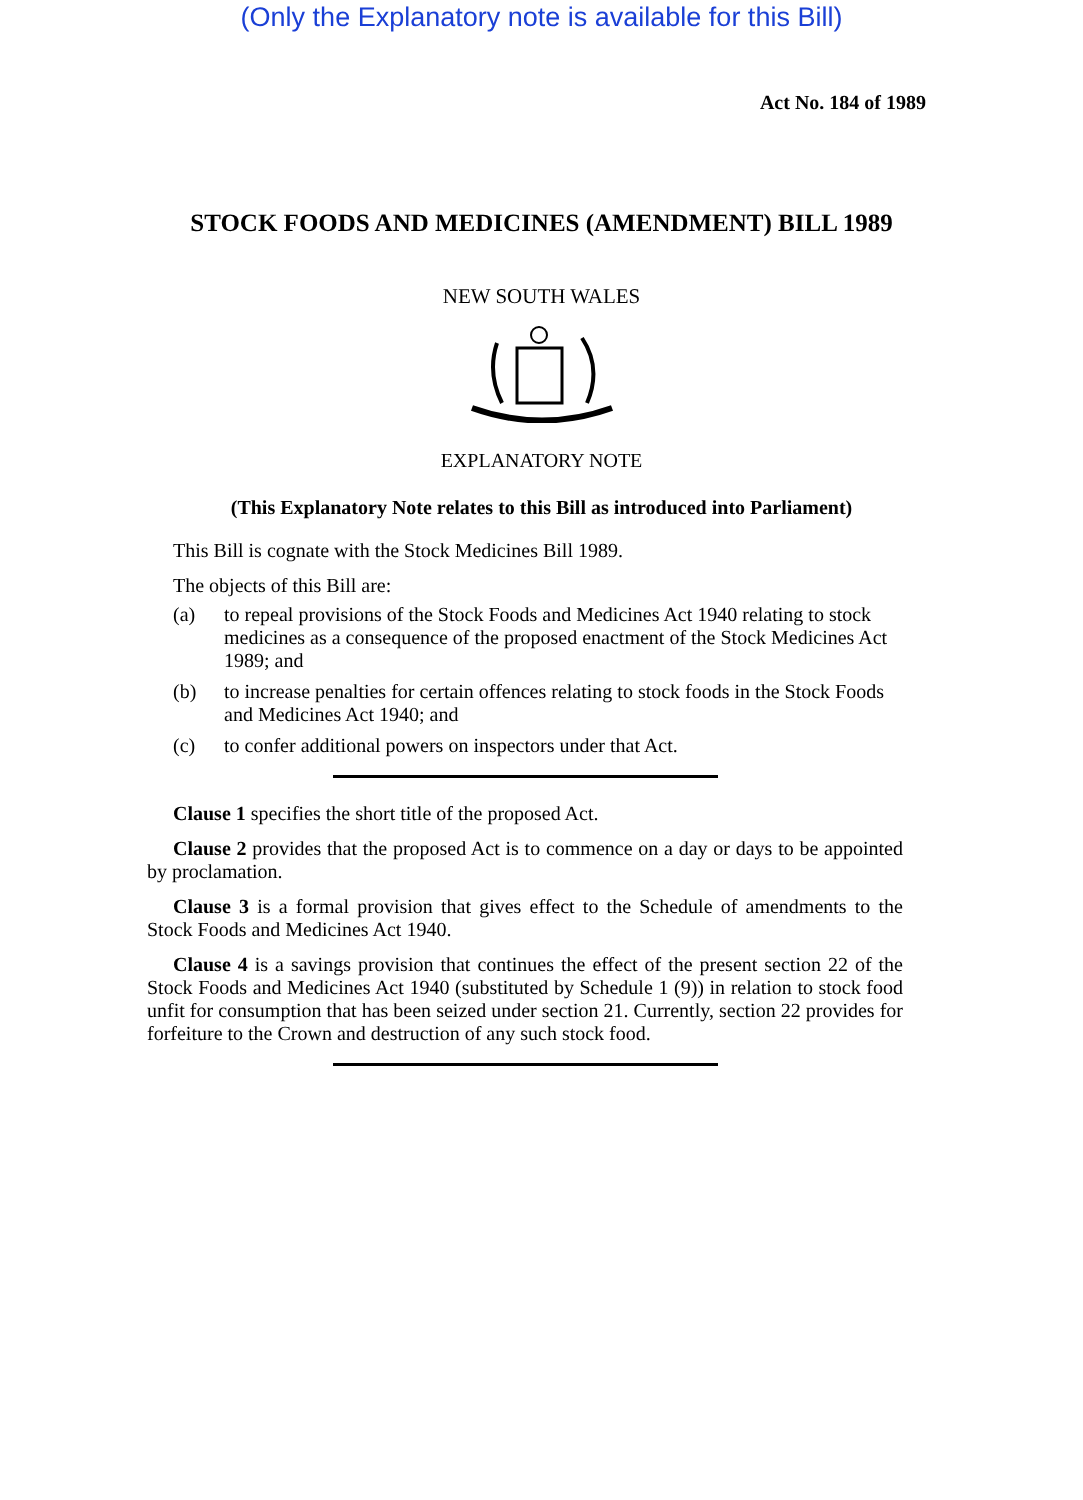(Only the Explanatory note is available for this Bill)
Act No. 184 of 1989
STOCK FOODS AND MEDICINES (AMENDMENT) BILL 1989
NEW SOUTH WALES
EXPLANATORY NOTE
(This Explanatory Note relates to this Bill as introduced into Parliament)
This Bill is cognate with the Stock Medicines Bill 1989.
The objects of this Bill are:
(a) to repeal provisions of the Stock Foods and Medicines Act 1940 relating to stock medicines as a consequence of the proposed enactment of the Stock Medicines Act 1989; and
(b) to increase penalties for certain offences relating to stock foods in the Stock Foods and Medicines Act 1940; and
(c) to confer additional powers on inspectors under that Act.
Clause 1 specifies the short title of the proposed Act.
Clause 2 provides that the proposed Act is to commence on a day or days to be appointed by proclamation.
Clause 3 is a formal provision that gives effect to the Schedule of amendments to the Stock Foods and Medicines Act 1940.
Clause 4 is a savings provision that continues the effect of the present section 22 of the Stock Foods and Medicines Act 1940 (substituted by Schedule 1 (9)) in relation to stock food unfit for consumption that has been seized under section 21. Currently, section 22 provides for forfeiture to the Crown and destruction of any such stock food.